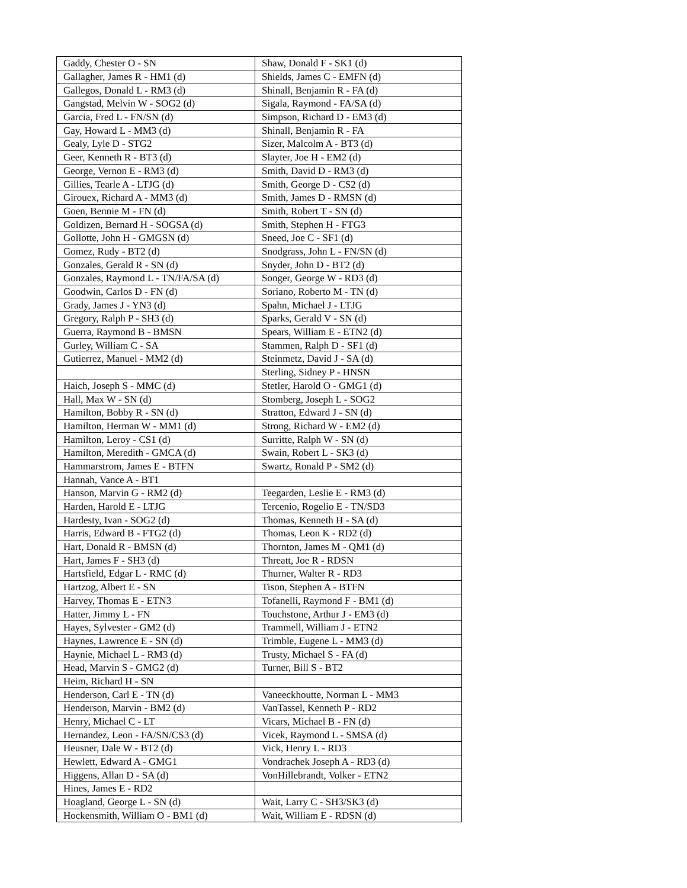| Gaddy, Chester O - SN | Shaw, Donald F - SK1 (d) |
| Gallagher, James R - HM1 (d) | Shields, James C - EMFN (d) |
| Gallegos, Donald L - RM3 (d) | Shinall, Benjamin R - FA (d) |
| Gangstad, Melvin W - SOG2 (d) | Sigala, Raymond - FA/SA (d) |
| Garcia, Fred L - FN/SN (d) | Simpson, Richard D - EM3 (d) |
| Gay, Howard L - MM3 (d) | Shinall, Benjamin R - FA |
| Gealy, Lyle D - STG2 | Sizer, Malcolm A - BT3 (d) |
| Geer, Kenneth R - BT3 (d) | Slayter, Joe H - EM2 (d) |
| George, Vernon E - RM3 (d) | Smith, David D - RM3 (d) |
| Gillies, Tearle A - LTJG (d) | Smith, George D - CS2 (d) |
| Girouex, Richard A - MM3 (d) | Smith, James D - RMSN (d) |
| Goen, Bennie M - FN (d) | Smith, Robert T - SN (d) |
| Goldizen, Bernard H - SOGSA (d) | Smith, Stephen H - FTG3 |
| Gollotte, John H - GMGSN (d) | Sneed, Joe C - SF1 (d) |
| Gomez, Rudy - BT2 (d) | Snodgrass, John L - FN/SN (d) |
| Gonzales, Gerald R - SN (d) | Snyder, John D - BT2 (d) |
| Gonzales, Raymond L - TN/FA/SA (d) | Songer, George W - RD3 (d) |
| Goodwin, Carlos D - FN (d) | Soriano, Roberto M - TN (d) |
| Grady, James J - YN3 (d) | Spahn, Michael J - LTJG |
| Gregory, Ralph P - SH3 (d) | Sparks, Gerald V - SN (d) |
| Guerra, Raymond B - BMSN | Spears, William E - ETN2 (d) |
| Gurley, William C - SA | Stammen, Ralph D - SF1 (d) |
| Gutierrez, Manuel - MM2 (d) | Steinmetz, David J - SA (d) |
| | Sterling, Sidney P - HNSN |
| Haich, Joseph S - MMC (d) | Stetler, Harold O - GMG1 (d) |
| Hall, Max W - SN (d) | Stomberg, Joseph L - SOG2 |
| Hamilton, Bobby R - SN (d) | Stratton, Edward J - SN (d) |
| Hamilton, Herman W - MM1 (d) | Strong, Richard W - EM2 (d) |
| Hamilton, Leroy - CS1 (d) | Surritte, Ralph W - SN (d) |
| Hamilton, Meredith - GMCA (d) | Swain, Robert L - SK3 (d) |
| Hammarstrom, James E - BTFN | Swartz, Ronald P - SM2 (d) |
| Hannah, Vance A - BT1 | |
| Hanson, Marvin G - RM2 (d) | Teegarden, Leslie E - RM3 (d) |
| Harden, Harold E - LTJG | Tercenio, Rogelio E - TN/SD3 |
| Hardesty, Ivan - SOG2 (d) | Thomas, Kenneth H - SA (d) |
| Harris, Edward B - FTG2 (d) | Thomas, Leon K - RD2 (d) |
| Hart, Donald R - BMSN (d) | Thornton, James M - QM1 (d) |
| Hart, James F - SH3 (d) | Threatt, Joe R - RDSN |
| Hartsfield, Edgar L - RMC (d) | Thurner, Walter R - RD3 |
| Hartzog, Albert E - SN | Tison, Stephen A - BTFN |
| Harvey, Thomas E - ETN3 | Tofanelli, Raymond F - BM1 (d) |
| Hatter, Jimmy L - FN | Touchstone, Arthur J - EM3 (d) |
| Hayes, Sylvester - GM2 (d) | Trammell, William J - ETN2 |
| Haynes, Lawrence E - SN (d) | Trimble, Eugene L - MM3 (d) |
| Haynie, Michael L - RM3 (d) | Trusty, Michael S - FA (d) |
| Head, Marvin S - GMG2 (d) | Turner, Bill S - BT2 |
| Heim, Richard H - SN | |
| Henderson, Carl E - TN (d) | Vaneeckhoutte, Norman L - MM3 |
| Henderson, Marvin - BM2 (d) | VanTassel, Kenneth P - RD2 |
| Henry, Michael C - LT | Vicars, Michael B - FN (d) |
| Hernandez, Leon - FA/SN/CS3 (d) | Vicek, Raymond L - SMSA (d) |
| Heusner, Dale W - BT2 (d) | Vick, Henry L - RD3 |
| Hewlett, Edward A - GMG1 | Vondrachek Joseph A - RD3 (d) |
| Higgens, Allan D - SA (d) | VonHillebrandt, Volker - ETN2 |
| Hines, James E - RD2 | |
| Hoagland, George L - SN (d) | Wait, Larry C - SH3/SK3 (d) |
| Hockensmith, William O - BM1 (d) | Wait, William E - RDSN (d) |